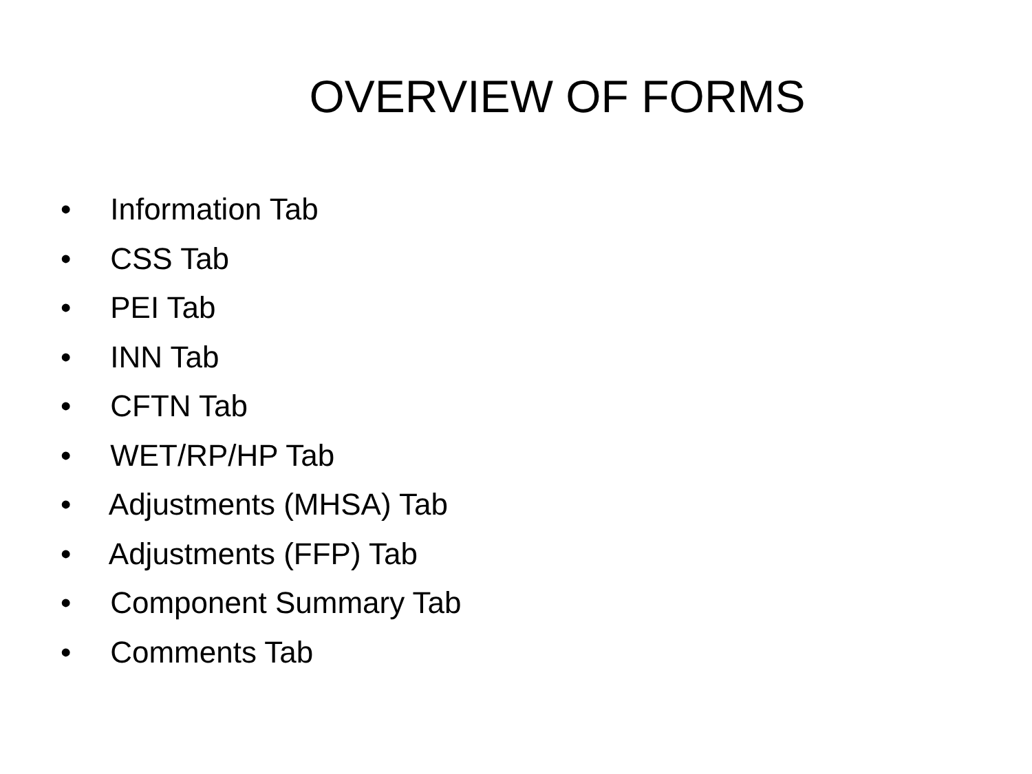OVERVIEW OF FORMS
• Information Tab
• CSS Tab
• PEI Tab
• INN Tab
• CFTN Tab
• WET/RP/HP Tab
• Adjustments (MHSA) Tab
• Adjustments (FFP) Tab
• Component Summary Tab
• Comments Tab